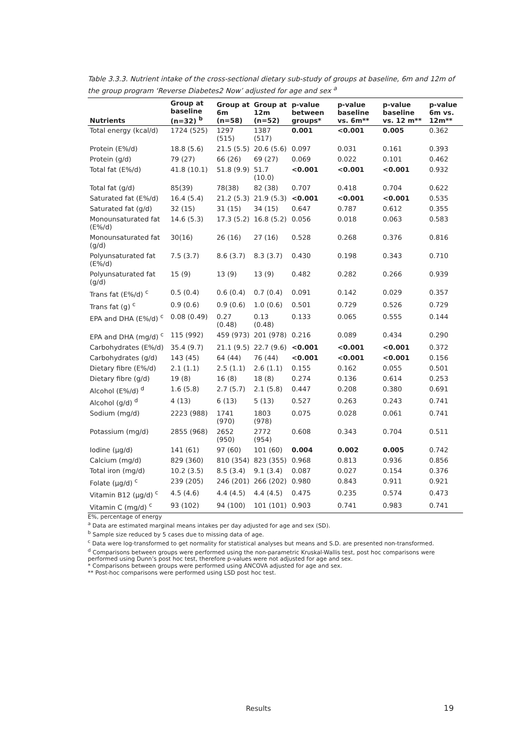Table 3.3.3. Nutrient intake of the cross-sectional dietary sub-study of groups at baseline, 6m and 12m of the group program ‘Reverse Diabetes2 Now’ adjusted for age and sex <sup>a</sup>
| Nutrients | Group at baseline (n=32) <sup>b</sup> | Group at 6m (n=58) | Group at 12m (n=52) | p-value between groups* | p-value baseline vs. 6m** | p-value baseline vs. 12 m** | p-value 6m vs. 12m** |
| --- | --- | --- | --- | --- | --- | --- | --- |
| Total energy (kcal/d) | 1724 (525) | 1297 (515) | 1387 (517) | 0.001 | <0.001 | 0.005 | 0.362 |
| Protein (E%/d) | 18.8 (5.6) | 21.5 (5.5) | 20.6 (5.6) | 0.097 | 0.031 | 0.161 | 0.393 |
| Protein (g/d) | 79 (27) | 66 (26) | 69 (27) | 0.069 | 0.022 | 0.101 | 0.462 |
| Total fat (E%/d) | 41.8 (10.1) | 51.8 (9.9) | 51.7 (10.0) | <0.001 | <0.001 | <0.001 | 0.932 |
| Total fat (g/d) | 85(39) | 78(38) | 82 (38) | 0.707 | 0.418 | 0.704 | 0.622 |
| Saturated fat (E%/d) | 16.4 (5.4) | 21.2 (5.3) | 21.9 (5.3) | <0.001 | <0.001 | <0.001 | 0.535 |
| Saturated fat (g/d) | 32 (15) | 31 (15) | 34 (15) | 0.647 | 0.787 | 0.612 | 0.355 |
| Monounsaturated fat (E%/d) | 14.6 (5.3) | 17.3 (5.2) | 16.8 (5.2) | 0.056 | 0.018 | 0.063 | 0.583 |
| Monounsaturated fat (g/d) | 30(16) | 26 (16) | 27 (16) | 0.528 | 0.268 | 0.376 | 0.816 |
| Polyunsaturated fat (E%/d) | 7.5 (3.7) | 8.6 (3.7) | 8.3 (3.7) | 0.430 | 0.198 | 0.343 | 0.710 |
| Polyunsaturated fat (g/d) | 15 (9) | 13 (9) | 13 (9) | 0.482 | 0.282 | 0.266 | 0.939 |
| Trans fat (E%/d) <sup>c</sup> | 0.5 (0.4) | 0.6 (0.4) | 0.7 (0.4) | 0.091 | 0.142 | 0.029 | 0.357 |
| Trans fat (g) <sup>c</sup> | 0.9 (0.6) | 0.9 (0.6) | 1.0 (0.6) | 0.501 | 0.729 | 0.526 | 0.729 |
| EPA and DHA (E%/d) <sup>c</sup> | 0.08 (0.49) | 0.27 (0.48) | 0.13 (0.48) | 0.133 | 0.065 | 0.555 | 0.144 |
| EPA and DHA (mg/d) <sup>c</sup> | 115 (992) | 459 (973) | 201 (978) | 0.216 | 0.089 | 0.434 | 0.290 |
| Carbohydrates (E%/d) | 35.4 (9.7) | 21.1 (9.5) | 22.7 (9.6) | <0.001 | <0.001 | <0.001 | 0.372 |
| Carbohydrates (g/d) | 143 (45) | 64 (44) | 76 (44) | <0.001 | <0.001 | <0.001 | 0.156 |
| Dietary fibre (E%/d) | 2.1 (1.1) | 2.5 (1.1) | 2.6 (1.1) | 0.155 | 0.162 | 0.055 | 0.501 |
| Dietary fibre (g/d) | 19 (8) | 16 (8) | 18 (8) | 0.274 | 0.136 | 0.614 | 0.253 |
| Alcohol (E%/d) <sup>d</sup> | 1.6 (5.8) | 2.7 (5.7) | 2.1 (5.8) | 0.447 | 0.208 | 0.380 | 0.691 |
| Alcohol (g/d) <sup>d</sup> | 4 (13) | 6 (13) | 5 (13) | 0.527 | 0.263 | 0.243 | 0.741 |
| Sodium (mg/d) | 2223 (988) | 1741 (970) | 1803 (978) | 0.075 | 0.028 | 0.061 | 0.741 |
| Potassium (mg/d) | 2855 (968) | 2652 (950) | 2772 (954) | 0.608 | 0.343 | 0.704 | 0.511 |
| Iodine (µg/d) | 141 (61) | 97 (60) | 101 (60) | 0.004 | 0.002 | 0.005 | 0.742 |
| Calcium (mg/d) | 829 (360) | 810 (354) | 823 (355) | 0.968 | 0.813 | 0.936 | 0.856 |
| Total iron (mg/d) | 10.2 (3.5) | 8.5 (3.4) | 9.1 (3.4) | 0.087 | 0.027 | 0.154 | 0.376 |
| Folate (µg/d) <sup>c</sup> | 239 (205) | 246 (201) | 266 (202) | 0.980 | 0.843 | 0.911 | 0.921 |
| Vitamin B12 (µg/d) <sup>c</sup> | 4.5 (4.6) | 4.4 (4.5) | 4.4 (4.5) | 0.475 | 0.235 | 0.574 | 0.473 |
| Vitamin C (mg/d) <sup>c</sup> | 93 (102) | 94 (100) | 101 (101) | 0.903 | 0.741 | 0.983 | 0.741 |
E%, percentage of energy
<sup>a</sup> Data are estimated marginal means intakes per day adjusted for age and sex (SD).
<sup>b</sup> Sample size reduced by 5 cases due to missing data of age.
<sup>c</sup> Data were log-transformed to get normality for statistical analyses but means and S.D. are presented non-transformed.
<sup>d</sup> Comparisons between groups were performed using the non-parametric Kruskal-Wallis test, post hoc comparisons were performed using Dunn’s post hoc test, therefore p-values were not adjusted for age and sex.
* Comparisons between groups were performed using ANCOVA adjusted for age and sex.
** Post-hoc comparisons were performed using LSD post hoc test.
Results 19